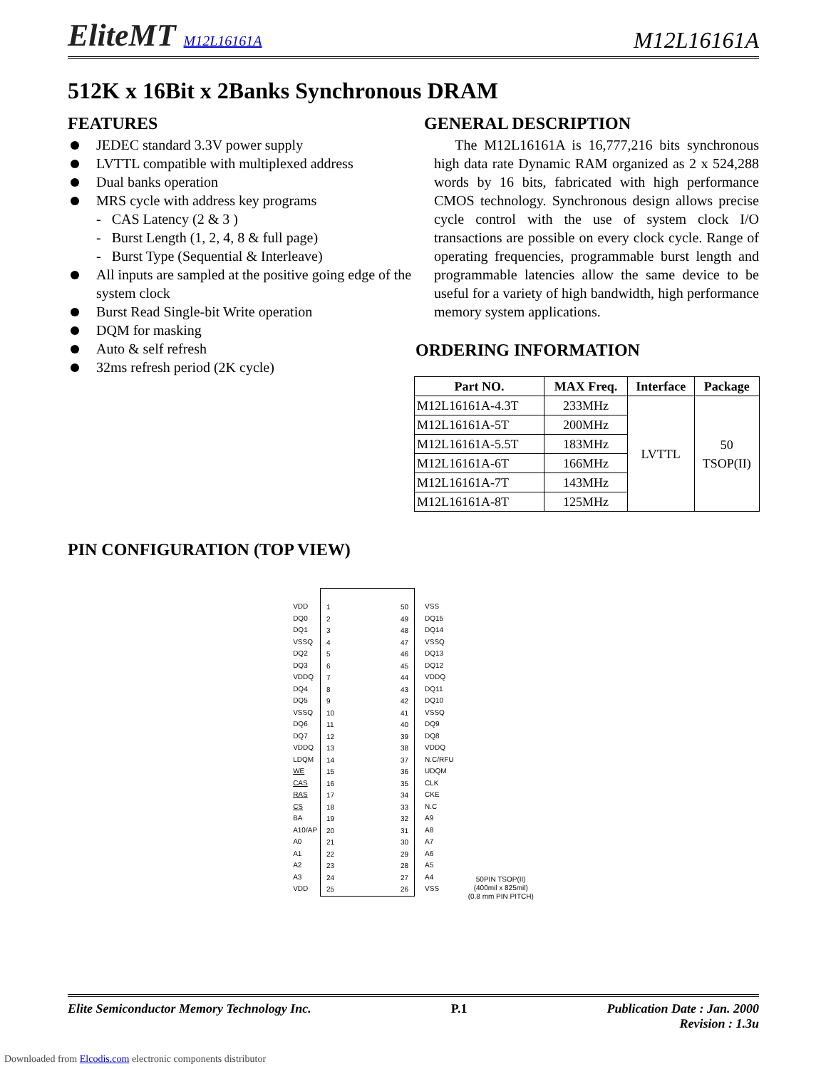EliteMT M12L16161A
M12L16161A
512K x 16Bit x 2Banks Synchronous DRAM
FEATURES
JEDEC standard 3.3V power supply
LVTTL compatible with multiplexed address
Dual banks operation
MRS cycle with address key programs
- CAS Latency (2 & 3 )
- Burst Length (1, 2, 4, 8 & full page)
- Burst Type (Sequential & Interleave)
All inputs are sampled at the positive going edge of the system clock
Burst Read Single-bit Write operation
DQM for masking
Auto & self refresh
32ms refresh period (2K cycle)
GENERAL DESCRIPTION
The M12L16161A is 16,777,216 bits synchronous high data rate Dynamic RAM organized as 2 x 524,288 words by 16 bits, fabricated with high performance CMOS technology. Synchronous design allows precise cycle control with the use of system clock I/O transactions are possible on every clock cycle. Range of operating frequencies, programmable burst length and programmable latencies allow the same device to be useful for a variety of high bandwidth, high performance memory system applications.
ORDERING INFORMATION
| Part NO. | MAX Freq. | Interface | Package |
| --- | --- | --- | --- |
| M12L16161A-4.3T | 233MHz | LVTTL | 50 TSOP(II) |
| M12L16161A-5T | 200MHz | | |
| M12L16161A-5.5T | 183MHz | | |
| M12L16161A-6T | 166MHz | | |
| M12L16161A-7T | 143MHz | | |
| M12L16161A-8T | 125MHz | | |
PIN CONFIGURATION (TOP VIEW)
VDD
DQ0
DQ1
VSSQ
DQ2
DQ3
VDDQ
DQ4
DQ5
VSSQ
DQ6
DQ7
VDDQ
LDQM
WE
CAS
RAS
CS
BA
A10/AP
A0
A1
A2
A3
VDD
1
2
3
4
5
6
7
8
9
10
11
12
13
14
15
16
17
18
19
20
21
22
23
24
25
50
49
48
47
46
45
44
43
42
41
40
39
38
37
36
35
34
33
32
31
30
29
28
27
26
VSS
DQ15
DQ14
VSSQ
DQ13
DQ12
VDDQ
DQ11
DQ10
VSSQ
DQ9
DQ8
VDDQ
N.C/RFU
UDQM
CLK
CKE
N.C
A9
A8
A7
A6
A5
A4
VSS
50PIN TSOP(II)
(400mil x 825mil)
(0.8 mm PIN PITCH)
Elite Semiconductor Memory Technology Inc. P.1 Publication Date : Jan. 2000
Revision : 1.3u
Downloaded from Elcodis.com electronic components distributor